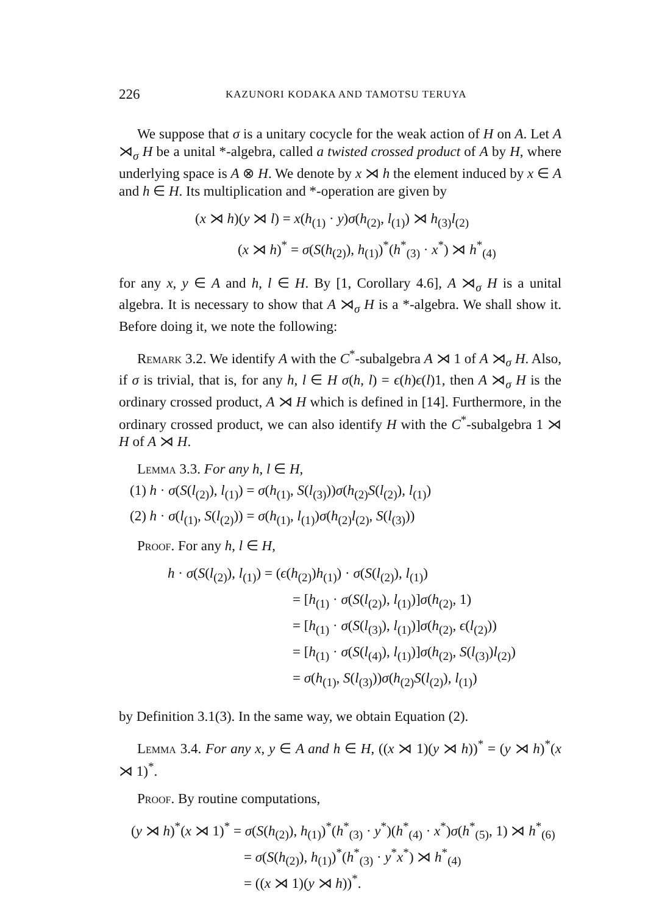226 KAZUNORI KODAKA AND TAMOTSU TERUYA
We suppose that σ is a unitary cocycle for the weak action of H on A. Let A ⋊<sub>σ</sub> H be a unital *-algebra, called a twisted crossed product of A by H, where underlying space is A ⊗ H. We denote by x ⋊ h the element induced by x ∈ A and h ∈ H. Its multiplication and *-operation are given by
(x ⋊ h)(y ⋊ l) = x(h<sub>(1)</sub> · y)σ(h<sub>(2)</sub>, l<sub>(1)</sub>) ⋊ h<sub>(3)</sub>l<sub>(2)</sub>
(x ⋊ h)<sup>*</sup> = σ(S(h<sub>(2)</sub>), h<sub>(1)</sub>)<sup>*</sup>(h<sup>*</sup><sub>(3)</sub> · x<sup>*</sup>) ⋊ h<sup>*</sup><sub>(4)</sub>
for any x, y ∈ A and h, l ∈ H. By [1, Corollary 4.6], A ⋊<sub>σ</sub> H is a unital algebra. It is necessary to show that A ⋊<sub>σ</sub> H is a *-algebra. We shall show it. Before doing it, we note the following:
Remark 3.2. We identify A with the C<sup>*</sup>-subalgebra A ⋊ 1 of A ⋊<sub>σ</sub> H. Also, if σ is trivial, that is, for any h, l ∈ H σ(h, l) = ϵ(h)ϵ(l)1, then A ⋊<sub>σ</sub> H is the ordinary crossed product, A ⋊ H which is defined in [14]. Furthermore, in the ordinary crossed product, we can also identify H with the C<sup>*</sup>-subalgebra 1 ⋊ H of A ⋊ H.
Lemma 3.3. For any h, l ∈ H,
(1) h · σ(S(l<sub>(2)</sub>), l<sub>(1)</sub>) = σ(h<sub>(1)</sub>, S(l<sub>(3)</sub>))σ(h<sub>(2)</sub>S(l<sub>(2)</sub>), l<sub>(1)</sub>)
(2) h · σ(l<sub>(1)</sub>, S(l<sub>(2)</sub>)) = σ(h<sub>(1)</sub>, l<sub>(1)</sub>)σ(h<sub>(2)</sub>l<sub>(2)</sub>, S(l<sub>(3)</sub>))
Proof. For any h, l ∈ H,
h · σ(S(l<sub>(2)</sub>), l<sub>(1)</sub>) = (ϵ(h<sub>(2)</sub>)h<sub>(1)</sub>) · σ(S(l<sub>(2)</sub>), l<sub>(1)</sub>)
= [h<sub>(1)</sub> · σ(S(l<sub>(2)</sub>), l<sub>(1)</sub>)]σ(h<sub>(2)</sub>, 1)
= [h<sub>(1)</sub> · σ(S(l<sub>(3)</sub>), l<sub>(1)</sub>)]σ(h<sub>(2)</sub>, ϵ(l<sub>(2)</sub>))
= [h<sub>(1)</sub> · σ(S(l<sub>(4)</sub>), l<sub>(1)</sub>)]σ(h<sub>(2)</sub>, S(l<sub>(3)</sub>)l<sub>(2)</sub>)
= σ(h<sub>(1)</sub>, S(l<sub>(3)</sub>))σ(h<sub>(2)</sub>S(l<sub>(2)</sub>), l<sub>(1)</sub>)
by Definition 3.1(3). In the same way, we obtain Equation (2).
Lemma 3.4. For any x, y ∈ A and h ∈ H, ((x ⋊ 1)(y ⋊ h))<sup>*</sup> = (y ⋊ h)<sup>*</sup>(x ⋊ 1)<sup>*</sup>.
Proof. By routine computations,
(y ⋊ h)<sup>*</sup>(x ⋊ 1)<sup>*</sup> = σ(S(h<sub>(2)</sub>), h<sub>(1)</sub>)<sup>*</sup>(h<sup>*</sup><sub>(3)</sub> · y<sup>*</sup>)(h<sup>*</sup><sub>(4)</sub> · x<sup>*</sup>)σ(h<sup>*</sup><sub>(5)</sub>, 1) ⋊ h<sup>*</sup><sub>(6)</sub>
= σ(S(h<sub>(2)</sub>), h<sub>(1)</sub>)<sup>*</sup>(h<sup>*</sup><sub>(3)</sub> · y<sup>*</sup>x<sup>*</sup>) ⋊ h<sup>*</sup><sub>(4)</sub>
= ((x ⋊ 1)(y ⋊ h))<sup>*</sup>.